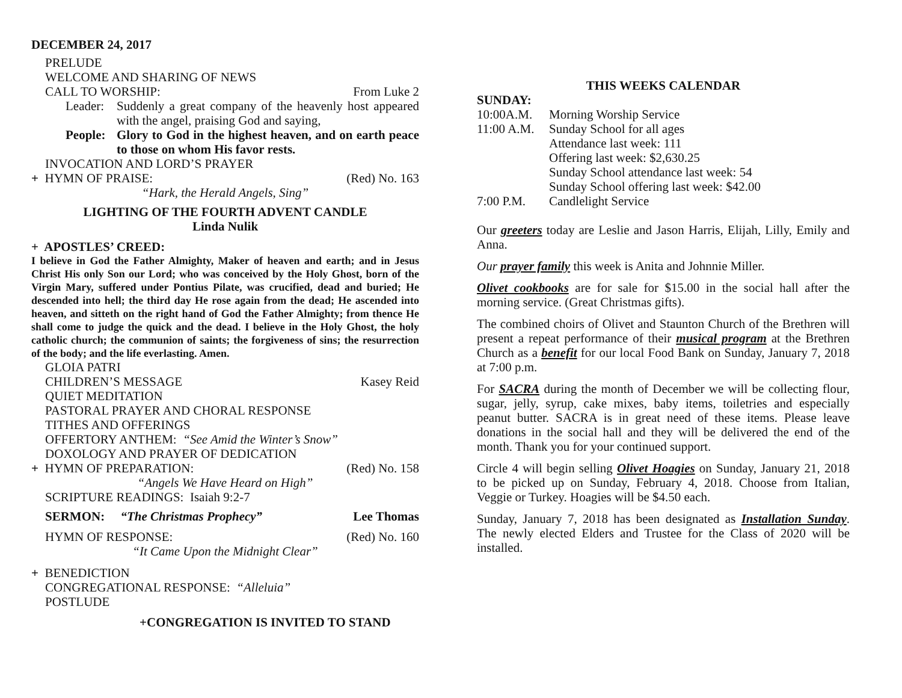DECEMBER 24, 2017
PRELUDE
WELCOME AND SHARING OF NEWS
CALL TO WORSHIP: From Luke 2
Leader: Suddenly a great company of the heavenly host appeared with the angel, praising God and saying,
People: Glory to God in the highest heaven, and on earth peace to those on whom His favor rests.
INVOCATION AND LORD’S PRAYER
+ HYMN OF PRAISE: (Red) No. 163
“Hark, the Herald Angels, Sing”
LIGHTING OF THE FOURTH ADVENT CANDLE
Linda Nulik
+ APOSTLES’ CREED:
I believe in God the Father Almighty, Maker of heaven and earth; and in Jesus Christ His only Son our Lord; who was conceived by the Holy Ghost, born of the Virgin Mary, suffered under Pontius Pilate, was crucified, dead and buried; He descended into hell; the third day He rose again from the dead; He ascended into heaven, and sitteth on the right hand of God the Father Almighty; from thence He shall come to judge the quick and the dead. I believe in the Holy Ghost, the holy catholic church; the communion of saints; the forgiveness of sins; the resurrection of the body; and the life everlasting. Amen.
GLOIA PATRI
CHILDREN’S MESSAGE Kasey Reid
QUIET MEDITATION
PASTORAL PRAYER AND CHORAL RESPONSE
TITHES AND OFFERINGS
OFFERTORY ANTHEM: “See Amid the Winter’s Snow”
DOXOLOGY AND PRAYER OF DEDICATION
+ HYMN OF PREPARATION: (Red) No. 158
“Angels We Have Heard on High”
SCRIPTURE READINGS: Isaiah 9:2-7
SERMON: “The Christmas Prophecy” Lee Thomas
HYMN OF RESPONSE: (Red) No. 160
“It Came Upon the Midnight Clear”
+ BENEDICTION
CONGREGATIONAL RESPONSE: “Alleluia”
POSTLUDE
+CONGREGATION IS INVITED TO STAND
THIS WEEKS CALENDAR
SUNDAY:
| 10:00A.M. | Morning Worship Service |
| 11:00 A.M. | Sunday School for all ages |
| | Attendance last week: 111 |
| | Offering last week: $2,630.25 |
| | Sunday School attendance last week: 54 |
| | Sunday School offering last week: $42.00 |
| 7:00 P.M. | Candlelight Service |
Our greeters today are Leslie and Jason Harris, Elijah, Lilly, Emily and Anna.
Our prayer family this week is Anita and Johnnie Miller.
Olivet cookbooks are for sale for $15.00 in the social hall after the morning service. (Great Christmas gifts).
The combined choirs of Olivet and Staunton Church of the Brethren will present a repeat performance of their musical program at the Brethren Church as a benefit for our local Food Bank on Sunday, January 7, 2018 at 7:00 p.m.
For SACRA during the month of December we will be collecting flour, sugar, jelly, syrup, cake mixes, baby items, toiletries and especially peanut butter. SACRA is in great need of these items. Please leave donations in the social hall and they will be delivered the end of the month. Thank you for your continued support.
Circle 4 will begin selling Olivet Hoagies on Sunday, January 21, 2018 to be picked up on Sunday, February 4, 2018. Choose from Italian, Veggie or Turkey. Hoagies will be $4.50 each.
Sunday, January 7, 2018 has been designated as Installation Sunday. The newly elected Elders and Trustee for the Class of 2020 will be installed.